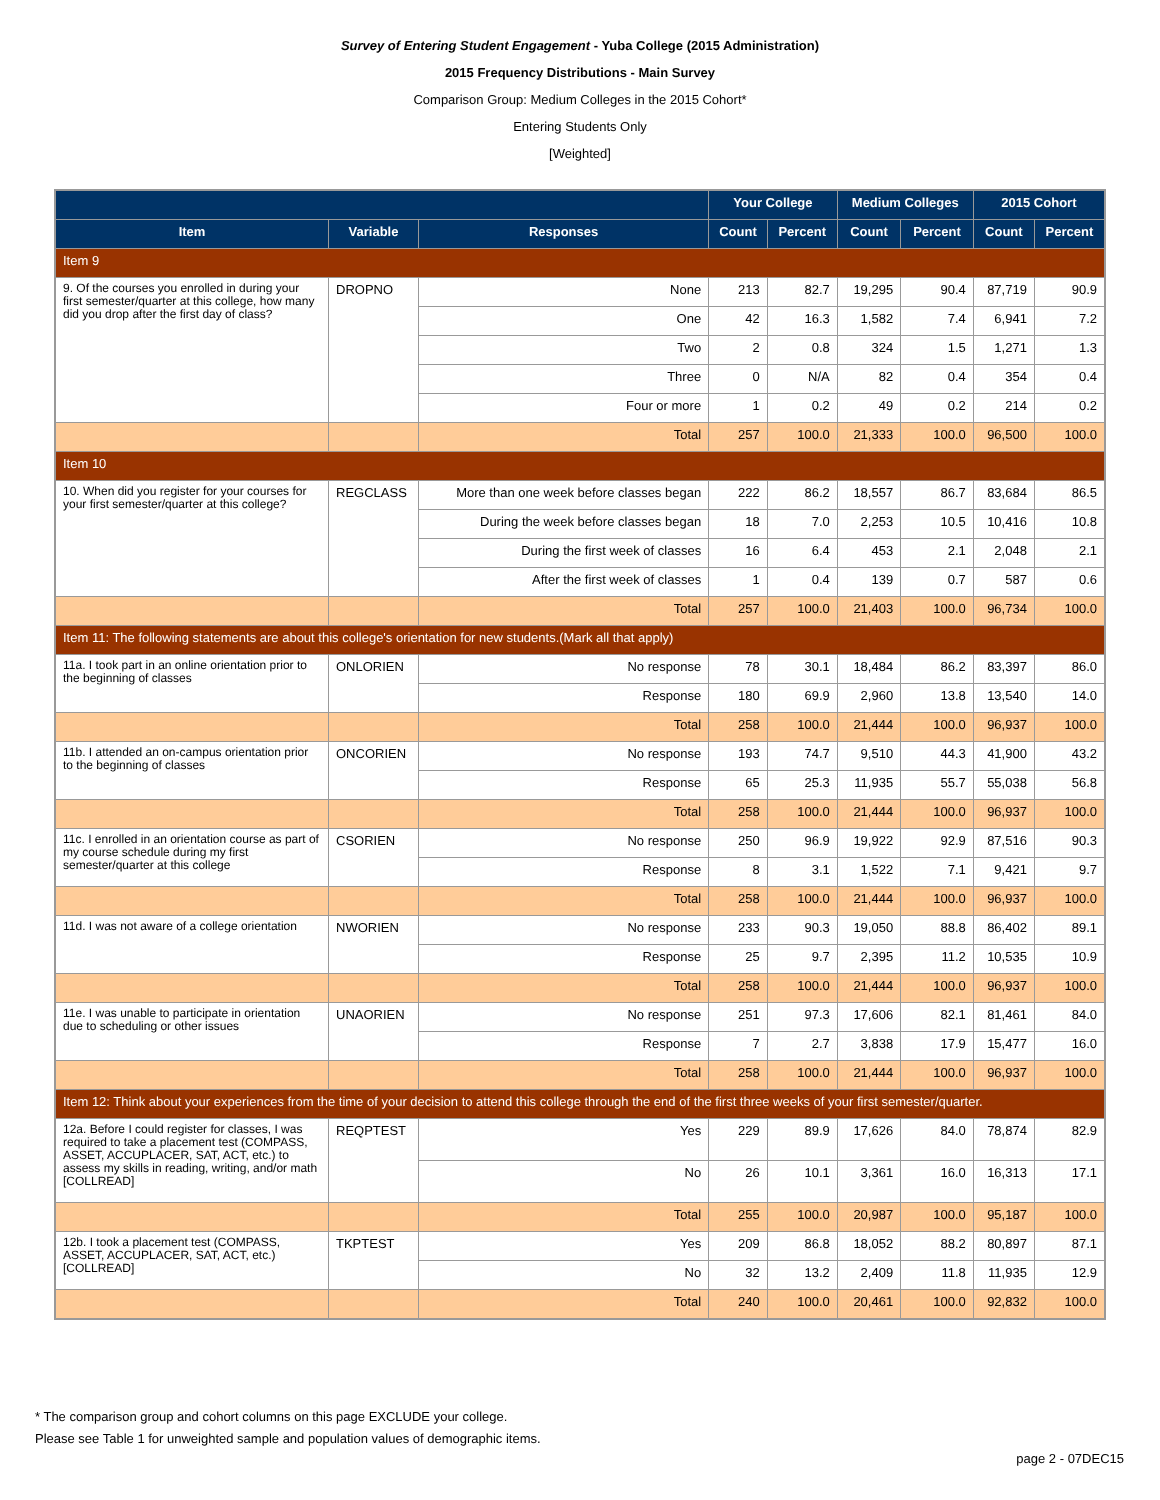Survey of Entering Student Engagement - Yuba College (2015 Administration)
2015 Frequency Distributions - Main Survey
Comparison Group: Medium Colleges in the 2015 Cohort*
Entering Students Only
[Weighted]
| | | | Your College | | Medium Colleges | | 2015 Cohort | |
| --- | --- | --- | --- | --- | --- | --- | --- | --- |
| Item | Variable | Responses | Count | Percent | Count | Percent | Count | Percent |
| Item 9 | | | | | | | | |
| 9. Of the courses you enrolled in during your first semester/quarter at this college, how many did you drop after the first day of class? | DROPNO | None | 213 | 82.7 | 19,295 | 90.4 | 87,719 | 90.9 |
| | | One | 42 | 16.3 | 1,582 | 7.4 | 6,941 | 7.2 |
| | | Two | 2 | 0.8 | 324 | 1.5 | 1,271 | 1.3 |
| | | Three | 0 | N/A | 82 | 0.4 | 354 | 0.4 |
| | | Four or more | 1 | 0.2 | 49 | 0.2 | 214 | 0.2 |
| | | Total | 257 | 100.0 | 21,333 | 100.0 | 96,500 | 100.0 |
| Item 10 | | | | | | | | |
| 10. When did you register for your courses for your first semester/quarter at this college? | REGCLASS | More than one week before classes began | 222 | 86.2 | 18,557 | 86.7 | 83,684 | 86.5 |
| | | During the week before classes began | 18 | 7.0 | 2,253 | 10.5 | 10,416 | 10.8 |
| | | During the first week of classes | 16 | 6.4 | 453 | 2.1 | 2,048 | 2.1 |
| | | After the first week of classes | 1 | 0.4 | 139 | 0.7 | 587 | 0.6 |
| | | Total | 257 | 100.0 | 21,403 | 100.0 | 96,734 | 100.0 |
| Item 11: The following statements are about this college's orientation for new students.(Mark all that apply) | | | | | | | | |
| 11a. I took part in an online orientation prior to the beginning of classes | ONLORIEN | No response | 78 | 30.1 | 18,484 | 86.2 | 83,397 | 86.0 |
| | | Response | 180 | 69.9 | 2,960 | 13.8 | 13,540 | 14.0 |
| | | Total | 258 | 100.0 | 21,444 | 100.0 | 96,937 | 100.0 |
| 11b. I attended an on-campus orientation prior to the beginning of classes | ONCORIEN | No response | 193 | 74.7 | 9,510 | 44.3 | 41,900 | 43.2 |
| | | Response | 65 | 25.3 | 11,935 | 55.7 | 55,038 | 56.8 |
| | | Total | 258 | 100.0 | 21,444 | 100.0 | 96,937 | 100.0 |
| 11c. I enrolled in an orientation course as part of my course schedule during my first semester/quarter at this college | CSORIEN | No response | 250 | 96.9 | 19,922 | 92.9 | 87,516 | 90.3 |
| | | Response | 8 | 3.1 | 1,522 | 7.1 | 9,421 | 9.7 |
| | | Total | 258 | 100.0 | 21,444 | 100.0 | 96,937 | 100.0 |
| 11d. I was not aware of a college orientation | NWORIEN | No response | 233 | 90.3 | 19,050 | 88.8 | 86,402 | 89.1 |
| | | Response | 25 | 9.7 | 2,395 | 11.2 | 10,535 | 10.9 |
| | | Total | 258 | 100.0 | 21,444 | 100.0 | 96,937 | 100.0 |
| 11e. I was unable to participate in orientation due to scheduling or other issues | UNAORIEN | No response | 251 | 97.3 | 17,606 | 82.1 | 81,461 | 84.0 |
| | | Response | 7 | 2.7 | 3,838 | 17.9 | 15,477 | 16.0 |
| | | Total | 258 | 100.0 | 21,444 | 100.0 | 96,937 | 100.0 |
| Item 12: Think about your experiences from the time of your decision to attend this college through the end of the first three weeks of your first semester/quarter. | | | | | | | | |
| 12a. Before I could register for classes, I was required to take a placement test (COMPASS, ASSET, ACCUPLACER, SAT, ACT, etc.) to assess my skills in reading, writing, and/or math [COLLREAD] | REQPTEST | Yes | 229 | 89.9 | 17,626 | 84.0 | 78,874 | 82.9 |
| | | No | 26 | 10.1 | 3,361 | 16.0 | 16,313 | 17.1 |
| | | Total | 255 | 100.0 | 20,987 | 100.0 | 95,187 | 100.0 |
| 12b. I took a placement test (COMPASS, ASSET, ACCUPLACER, SAT, ACT, etc.) [COLLREAD] | TKPTEST | Yes | 209 | 86.8 | 18,052 | 88.2 | 80,897 | 87.1 |
| | | No | 32 | 13.2 | 2,409 | 11.8 | 11,935 | 12.9 |
| | | Total | 240 | 100.0 | 20,461 | 100.0 | 92,832 | 100.0 |
* The comparison group and cohort columns on this page EXCLUDE your college.
Please see Table 1 for unweighted sample and population values of demographic items.
page 2 - 07DEC15